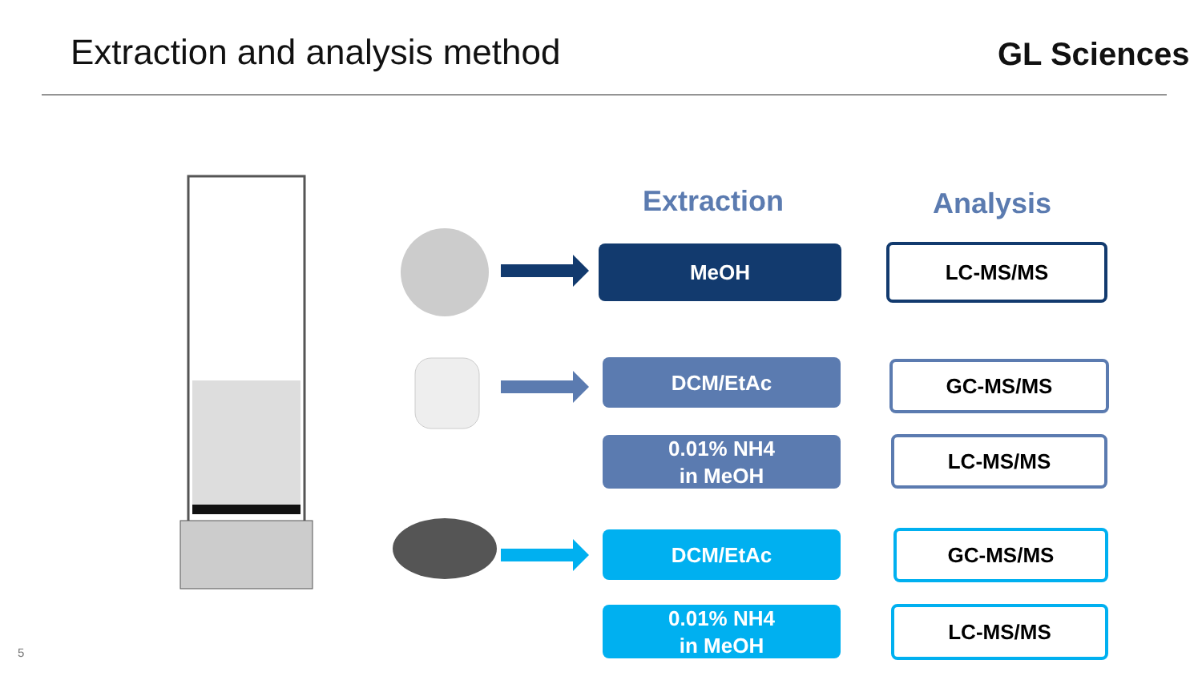Extraction and analysis method GL Sciences
Extraction Analysis
MeOH LC-MS/MS
DCM/EtAc
0.01% NH4
in MeOH
GC-MS/MS
LC-MS/MS
DCM/EtAc
0.01% NH4
in MeOH
GC-MS/MS
LC-MS/MS
5